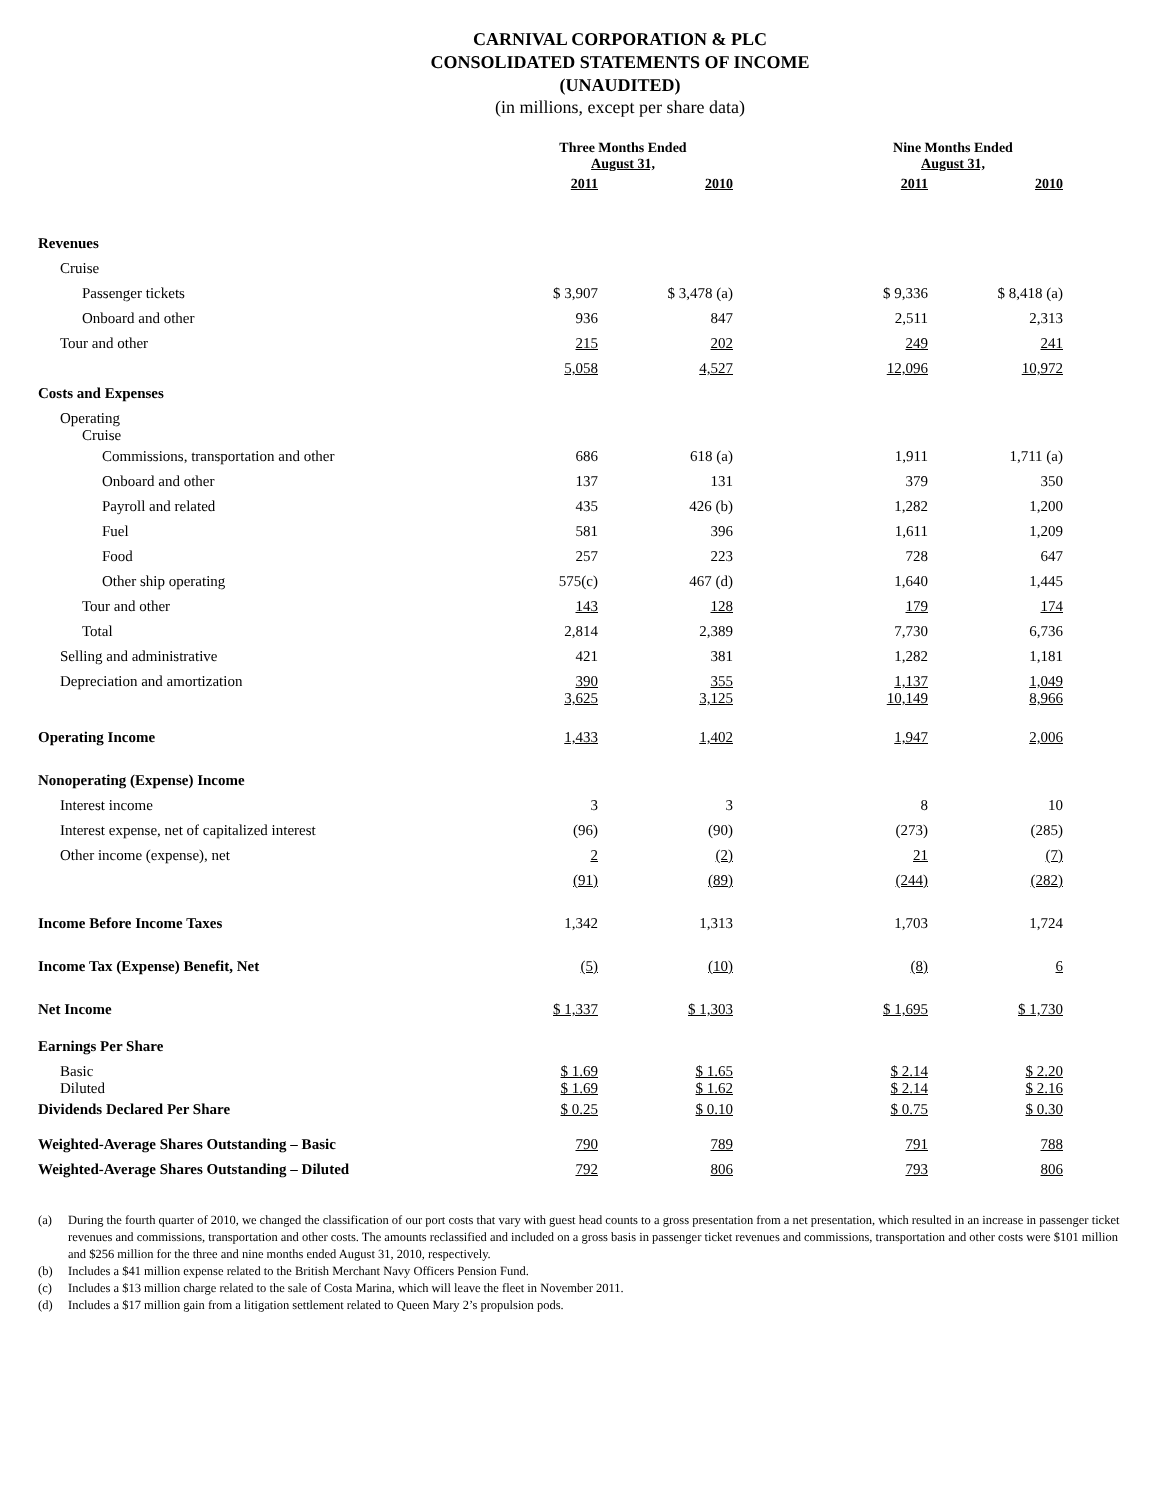CARNIVAL CORPORATION & PLC
CONSOLIDATED STATEMENTS OF INCOME
(UNAUDITED)
(in millions, except per share data)
| | Three Months Ended August 31, | | | Nine Months Ended August 31, | |
| --- | --- | --- | --- | --- | --- |
| | 2011 | 2010 | | 2011 | 2010 |
| Revenues | | | | | |
| Cruise | | | | | |
| Passenger tickets | $ 3,907 | $ 3,478 (a) | | $ 9,336 | $ 8,418 (a) |
| Onboard and other | 936 | 847 | | 2,511 | 2,313 |
| Tour and other | 215 | 202 | | 249 | 241 |
| | 5,058 | 4,527 | | 12,096 | 10,972 |
| Costs and Expenses | | | | | |
| Operating Cruise | | | | | |
| Commissions, transportation and other | 686 | 618 (a) | | 1,911 | 1,711 (a) |
| Onboard and other | 137 | 131 | | 379 | 350 |
| Payroll and related | 435 | 426 (b) | | 1,282 | 1,200 |
| Fuel | 581 | 396 | | 1,611 | 1,209 |
| Food | 257 | 223 | | 728 | 647 |
| Other ship operating | 575(c) | 467 (d) | | 1,640 | 1,445 |
| Tour and other | 143 | 128 | | 179 | 174 |
| Total | 2,814 | 2,389 | | 7,730 | 6,736 |
| Selling and administrative | 421 | 381 | | 1,282 | 1,181 |
| Depreciation and amortization | 390 3,625 | 355 3,125 | | 1,137 10,149 | 1,049 8,966 |
| Operating Income | 1,433 | 1,402 | | 1,947 | 2,006 |
| Nonoperating (Expense) Income | | | | | |
| Interest income | 3 | 3 | | 8 | 10 |
| Interest expense, net of capitalized interest | (96) | (90) | | (273) | (285) |
| Other income (expense), net | 2 | (2) | | 21 | (7) |
| | (91) | (89) | | (244) | (282) |
| Income Before Income Taxes | 1,342 | 1,313 | | 1,703 | 1,724 |
| Income Tax (Expense) Benefit, Net | (5) | (10) | | (8) | 6 |
| Net Income | $ 1,337 | $ 1,303 | | $ 1,695 | $ 1,730 |
| Earnings Per Share | | | | | |
| Basic Diluted | $ 1.69 $ 1.69 | $ 1.65 $ 1.62 | | $ 2.14 $ 2.14 | $ 2.20 $ 2.16 |
| Dividends Declared Per Share | $ 0.25 | $ 0.10 | | $ 0.75 | $ 0.30 |
| Weighted-Average Shares Outstanding – Basic | 790 | 789 | | 791 | 788 |
| Weighted-Average Shares Outstanding – Diluted | 792 | 806 | | 793 | 806 |
(a) During the fourth quarter of 2010, we changed the classification of our port costs that vary with guest head counts to a gross presentation from a net presentation, which resulted in an increase in passenger ticket revenues and commissions, transportation and other costs. The amounts reclassified and included on a gross basis in passenger ticket revenues and commissions, transportation and other costs were $101 million and $256 million for the three and nine months ended August 31, 2010, respectively.
(b) Includes a $41 million expense related to the British Merchant Navy Officers Pension Fund.
(c) Includes a $13 million charge related to the sale of Costa Marina, which will leave the fleet in November 2011.
(d) Includes a $17 million gain from a litigation settlement related to Queen Mary 2’s propulsion pods.